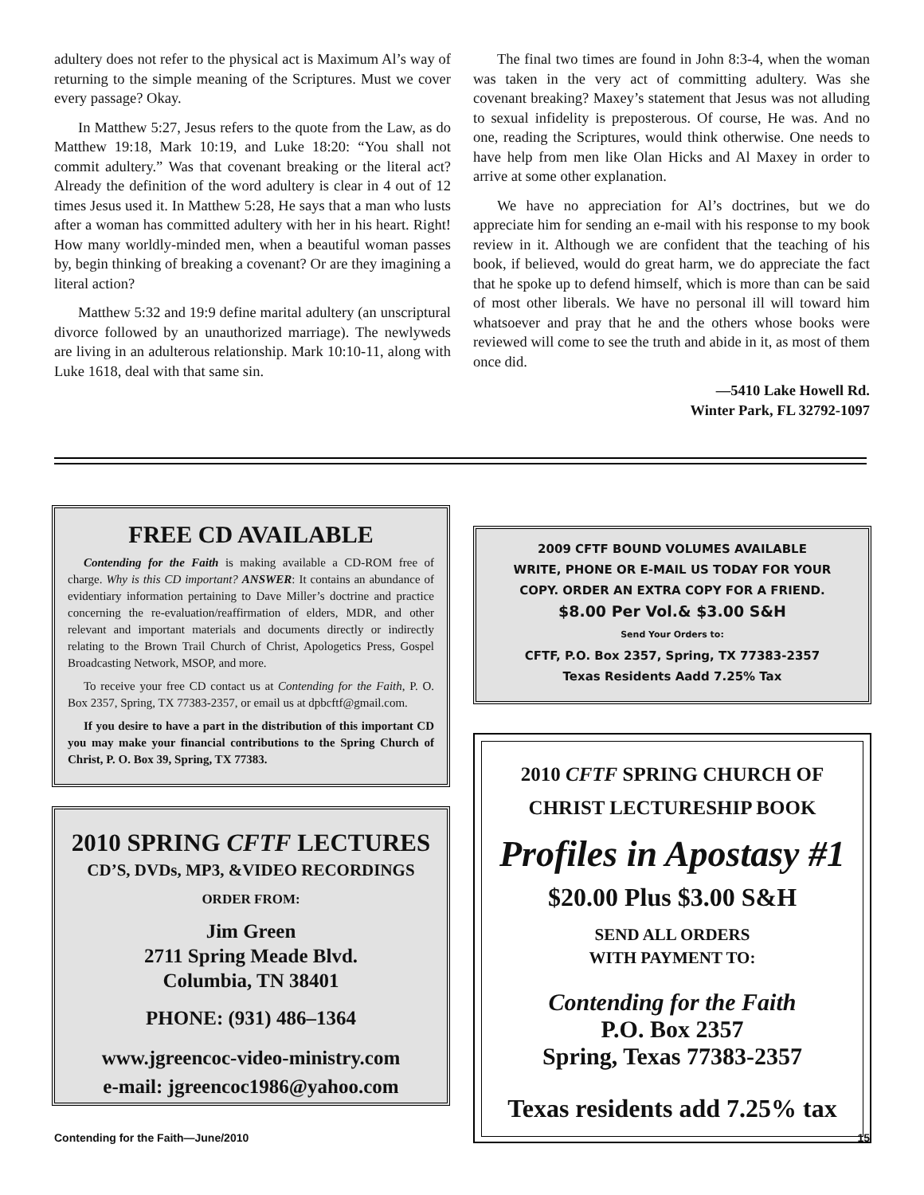adultery does not refer to the physical act is Maximum Al’s way of returning to the simple meaning of the Scriptures. Must we cover every passage? Okay.
In Matthew 5:27, Jesus refers to the quote from the Law, as do Matthew 19:18, Mark 10:19, and Luke 18:20: “You shall not commit adultery.” Was that covenant breaking or the literal act? Already the definition of the word adultery is clear in 4 out of 12 times Jesus used it. In Matthew 5:28, He says that a man who lusts after a woman has committed adultery with her in his heart. Right! How many worldly-minded men, when a beautiful woman passes by, begin thinking of breaking a covenant? Or are they imagining a literal action?
Matthew 5:32 and 19:9 define marital adultery (an unscriptural divorce followed by an unauthorized marriage). The newlyweds are living in an adulterous relationship. Mark 10:10-11, along with Luke 1618, deal with that same sin.
The final two times are found in John 8:3-4, when the woman was taken in the very act of committing adultery. Was she covenant breaking? Maxey’s statement that Jesus was not alluding to sexual infidelity is preposterous. Of course, He was. And no one, reading the Scriptures, would think otherwise. One needs to have help from men like Olan Hicks and Al Maxey in order to arrive at some other explanation.
We have no appreciation for Al’s doctrines, but we do appreciate him for sending an e-mail with his response to my book review in it. Although we are confident that the teaching of his book, if believed, would do great harm, we do appreciate the fact that he spoke up to defend himself, which is more than can be said of most other liberals. We have no personal ill will toward him whatsoever and pray that he and the others whose books were reviewed will come to see the truth and abide in it, as most of them once did.
—5410 Lake Howell Rd.
Winter Park, FL 32792-1097
FREE CD AVAILABLE
Contending for the Faith is making available a CD-ROM free of charge. Why is this CD important? ANSWER: It contains an abundance of evidentiary information pertaining to Dave Miller’s doctrine and practice concerning the re-evaluation/reaffirmation of elders, MDR, and other relevant and important materials and documents directly or indirectly relating to the Brown Trail Church of Christ, Apologetics Press, Gospel Broadcasting Network, MSOP, and more.
To receive your free CD contact us at Contending for the Faith, P. O. Box 2357, Spring, TX 77383-2357, or email us at dpbcftf@gmail.com.
If you desire to have a part in the distribution of this important CD you may make your financial contributions to the Spring Church of Christ, P. O. Box 39, Spring, TX 77383.
2010 SPRING CFTF LECTURES
CD’S, DVDs, MP3, &VIDEO RECORDINGS
ORDER FROM:
Jim Green
2711 Spring Meade Blvd.
Columbia, TN 38401
PHONE: (931) 486–1364
www.jgreencoc-video-ministry.com
e-mail: jgreencoc1986@yahoo.com
2009 CFTF BOUND VOLUMES AVAILABLE
WRITE, PHONE OR E-MAIL US TODAY FOR YOUR
COPY. ORDER AN EXTRA COPY FOR A FRIEND.
$8.00 Per Vol.& $3.00 S&H
Send Your Orders to:
CFTF, P.O. Box 2357, Spring, TX 77383-2357
Texas Residents Aadd 7.25% Tax
2010 CFTF SPRING CHURCH OF
CHRIST LECTURESHIP BOOK
Profiles in Apostasy #1
$20.00 Plus $3.00 S&H
SEND ALL ORDERS
WITH PAYMENT TO:
Contending for the Faith
P.O. Box 2357
Spring, Texas 77383-2357
Texas residents add 7.25% tax
Contending for the Faith—June/2010 15